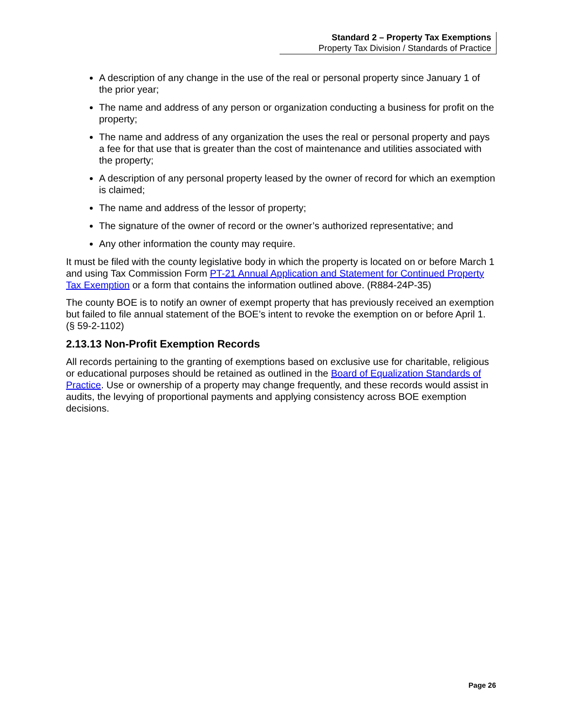Standard 2 – Property Tax Exemptions
Property Tax Division / Standards of Practice
A description of any change in the use of the real or personal property since January 1 of the prior year;
The name and address of any person or organization conducting a business for profit on the property;
The name and address of any organization the uses the real or personal property and pays a fee for that use that is greater than the cost of maintenance and utilities associated with the property;
A description of any personal property leased by the owner of record for which an exemption is claimed;
The name and address of the lessor of property;
The signature of the owner of record or the owner’s authorized representative; and
Any other information the county may require.
It must be filed with the county legislative body in which the property is located on or before March 1 and using Tax Commission Form PT-21 Annual Application and Statement for Continued Property Tax Exemption or a form that contains the information outlined above. (R884-24P-35)
The county BOE is to notify an owner of exempt property that has previously received an exemption but failed to file annual statement of the BOE’s intent to revoke the exemption on or before April 1. (§ 59-2-1102)
2.13.13 Non-Profit Exemption Records
All records pertaining to the granting of exemptions based on exclusive use for charitable, religious or educational purposes should be retained as outlined in the Board of Equalization Standards of Practice. Use or ownership of a property may change frequently, and these records would assist in audits, the levying of proportional payments and applying consistency across BOE exemption decisions.
Page 26